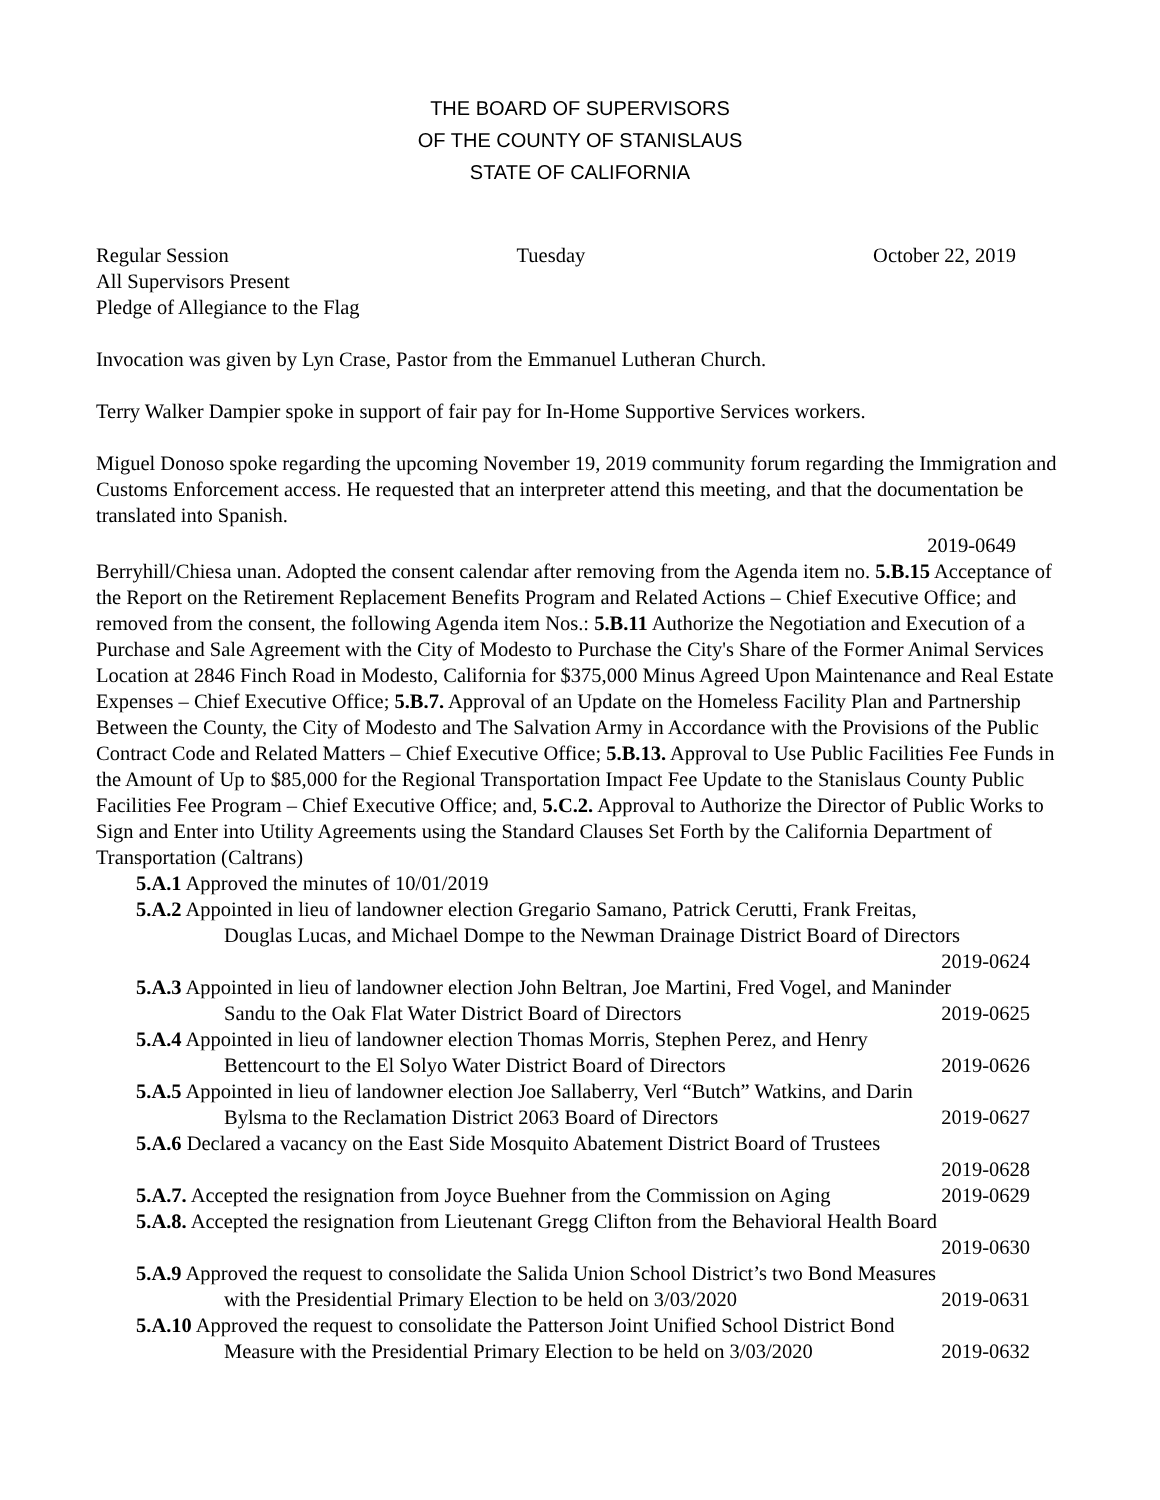THE BOARD OF SUPERVISORS
OF THE COUNTY OF STANISLAUS
STATE OF CALIFORNIA
Regular Session Tuesday October 22, 2019
All Supervisors Present
Pledge of Allegiance to the Flag
Invocation was given by Lyn Crase, Pastor from the Emmanuel Lutheran Church.
Terry Walker Dampier spoke in support of fair pay for In-Home Supportive Services workers.
Miguel Donoso spoke regarding the upcoming November 19, 2019 community forum regarding the Immigration and Customs Enforcement access. He requested that an interpreter attend this meeting, and that the documentation be translated into Spanish.
2019-0649
Berryhill/Chiesa unan. Adopted the consent calendar after removing from the Agenda item no. 5.B.15 Acceptance of the Report on the Retirement Replacement Benefits Program and Related Actions – Chief Executive Office; and removed from the consent, the following Agenda item Nos.: 5.B.11 Authorize the Negotiation and Execution of a Purchase and Sale Agreement with the City of Modesto to Purchase the City's Share of the Former Animal Services Location at 2846 Finch Road in Modesto, California for $375,000 Minus Agreed Upon Maintenance and Real Estate Expenses – Chief Executive Office; 5.B.7. Approval of an Update on the Homeless Facility Plan and Partnership Between the County, the City of Modesto and The Salvation Army in Accordance with the Provisions of the Public Contract Code and Related Matters – Chief Executive Office; 5.B.13. Approval to Use Public Facilities Fee Funds in the Amount of Up to $85,000 for the Regional Transportation Impact Fee Update to the Stanislaus County Public Facilities Fee Program – Chief Executive Office; and, 5.C.2. Approval to Authorize the Director of Public Works to Sign and Enter into Utility Agreements using the Standard Clauses Set Forth by the California Department of Transportation (Caltrans)
5.A.1 Approved the minutes of 10/01/2019
5.A.2 Appointed in lieu of landowner election Gregario Samano, Patrick Cerutti, Frank Freitas,
Douglas Lucas, and Michael Dompe to the Newman Drainage District Board of Directors
2019-0624
5.A.3 Appointed in lieu of landowner election John Beltran, Joe Martini, Fred Vogel, and Maninder
Sandu to the Oak Flat Water District Board of Directors 2019-0625
5.A.4 Appointed in lieu of landowner election Thomas Morris, Stephen Perez, and Henry
Bettencourt to the El Solyo Water District Board of Directors 2019-0626
5.A.5 Appointed in lieu of landowner election Joe Sallaberry, Verl “Butch” Watkins, and Darin
Bylsma to the Reclamation District 2063 Board of Directors 2019-0627
5.A.6 Declared a vacancy on the East Side Mosquito Abatement District Board of Trustees
2019-0628
5.A.7. Accepted the resignation from Joyce Buehner from the Commission on Aging 2019-0629
5.A.8. Accepted the resignation from Lieutenant Gregg Clifton from the Behavioral Health Board
2019-0630
5.A.9 Approved the request to consolidate the Salida Union School District’s two Bond Measures
with the Presidential Primary Election to be held on 3/03/2020 2019-0631
5.A.10 Approved the request to consolidate the Patterson Joint Unified School District Bond
Measure with the Presidential Primary Election to be held on 3/03/2020 2019-0632